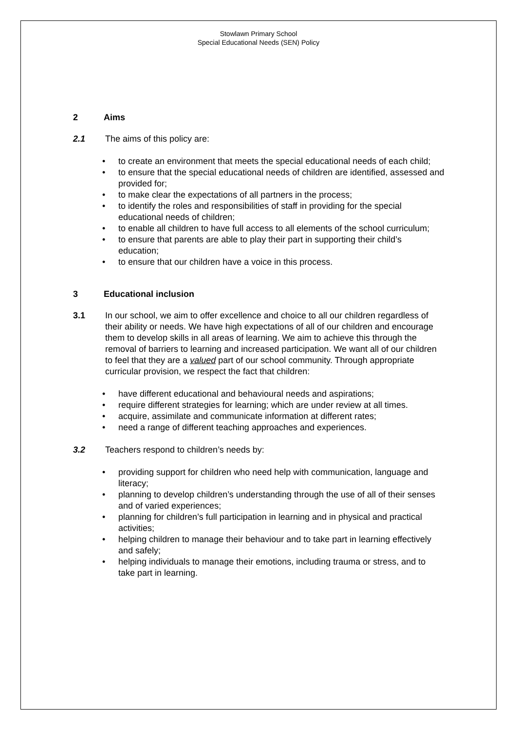Stowlawn Primary School
Special Educational Needs (SEN) Policy
2 Aims
2.1 The aims of this policy are:
• to create an environment that meets the special educational needs of each child;
• to ensure that the special educational needs of children are identified, assessed and provided for;
• to make clear the expectations of all partners in the process;
• to identify the roles and responsibilities of staff in providing for the special educational needs of children;
• to enable all children to have full access to all elements of the school curriculum;
• to ensure that parents are able to play their part in supporting their child’s education;
• to ensure that our children have a voice in this process.
3 Educational inclusion
3.1 In our school, we aim to offer excellence and choice to all our children regardless of their ability or needs. We have high expectations of all of our children and encourage them to develop skills in all areas of learning. We aim to achieve this through the removal of barriers to learning and increased participation. We want all of our children to feel that they are a valued part of our school community. Through appropriate curricular provision, we respect the fact that children:
• have different educational and behavioural needs and aspirations;
• require different strategies for learning; which are under review at all times.
• acquire, assimilate and communicate information at different rates;
• need a range of different teaching approaches and experiences.
3.2 Teachers respond to children’s needs by:
• providing support for children who need help with communication, language and literacy;
• planning to develop children’s understanding through the use of all of their senses and of varied experiences;
• planning for children’s full participation in learning and in physical and practical activities;
• helping children to manage their behaviour and to take part in learning effectively and safely;
• helping individuals to manage their emotions, including trauma or stress, and to take part in learning.